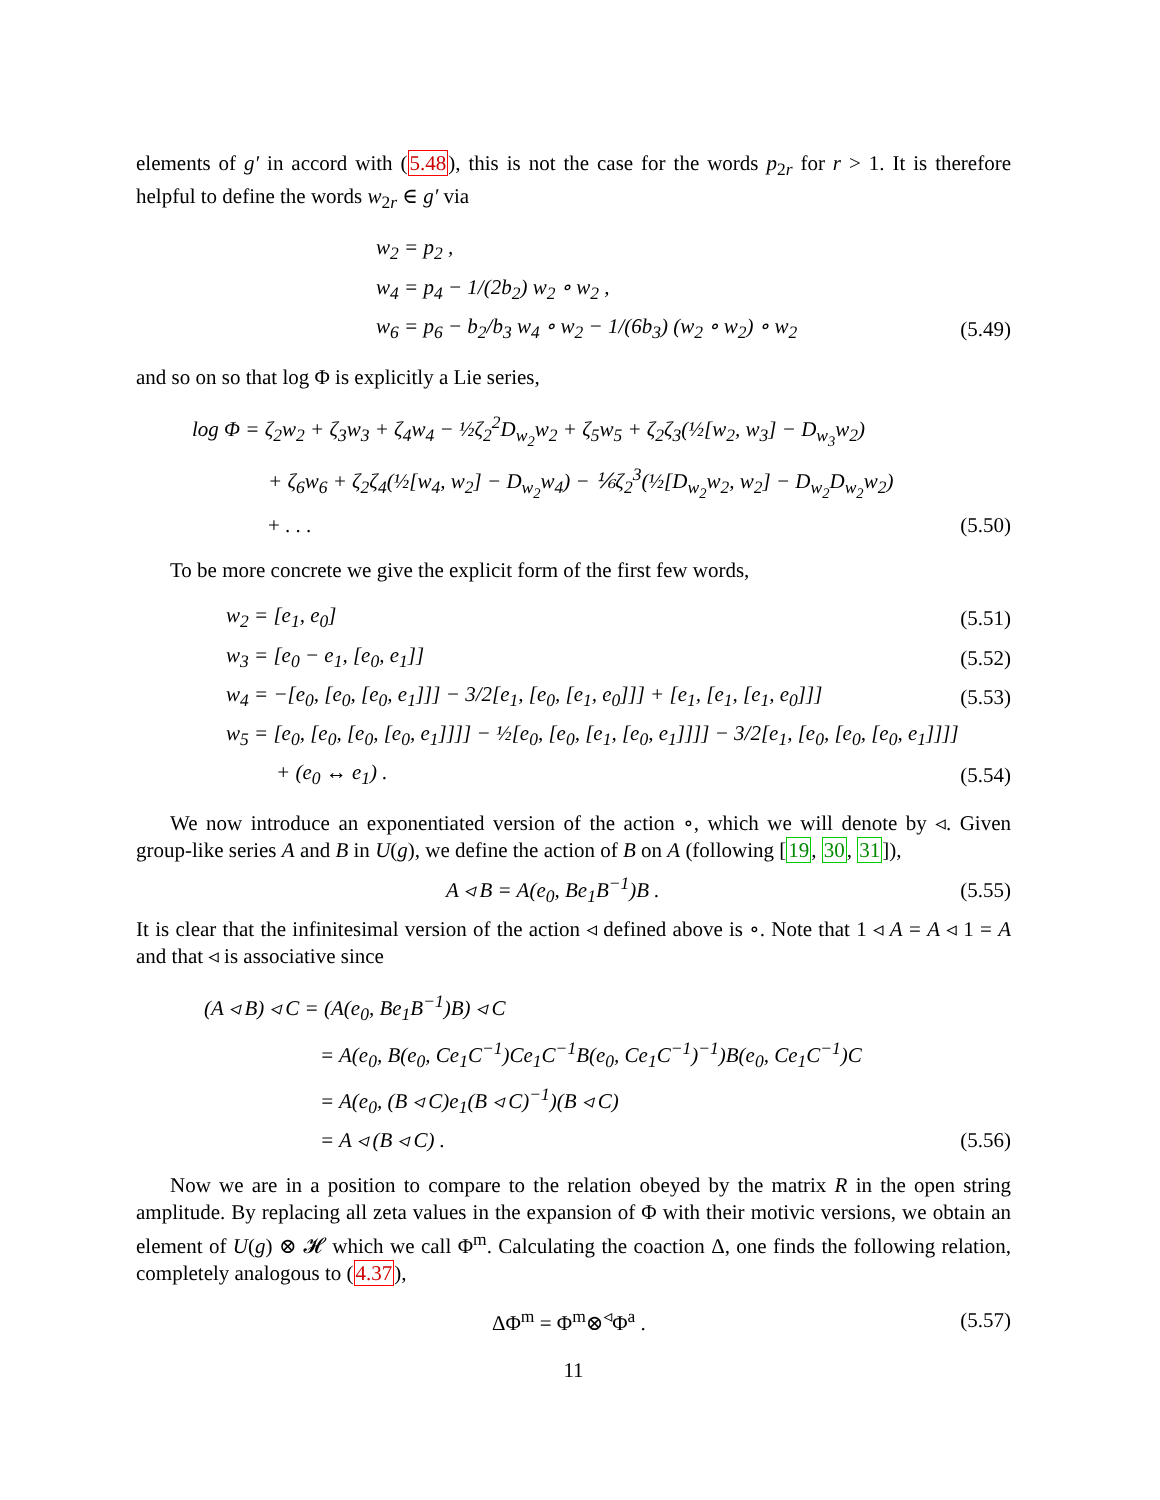elements of g′ in accord with (5.48), this is not the case for the words p<sub>2r</sub> for r > 1. It is therefore helpful to define the words w<sub>2r</sub> ∈ g′ via
w<sub>2</sub> = p<sub>2</sub> ,
w<sub>4</sub> = p<sub>4</sub> − 1/(2b<sub>2</sub>) w<sub>2</sub> ∘ w<sub>2</sub> ,
w<sub>6</sub> = p<sub>6</sub> − b<sub>2</sub>/b<sub>3</sub> w<sub>4</sub> ∘ w<sub>2</sub> − 1/(6b<sub>3</sub>) (w<sub>2</sub> ∘ w<sub>2</sub>) ∘ w<sub>2</sub> (5.49)
and so on so that log Φ is explicitly a Lie series,
log Φ = ζ<sub>2</sub>w<sub>2</sub> + ζ<sub>3</sub>w<sub>3</sub> + ζ<sub>4</sub>w<sub>4</sub> − ½ζ<sub>2</sub><sup>2</sup>D<sub>w<sub>2</sub></sub>w<sub>2</sub> + ζ<sub>5</sub>w<sub>5</sub> + ζ<sub>2</sub>ζ<sub>3</sub>(½[w<sub>2</sub>, w<sub>3</sub>] − D<sub>w<sub>3</sub></sub>w<sub>2</sub>)
+ ζ<sub>6</sub>w<sub>6</sub> + ζ<sub>2</sub>ζ<sub>4</sub>(½[w<sub>4</sub>, w<sub>2</sub>] − D<sub>w<sub>2</sub></sub>w<sub>4</sub>) − ⅙ζ<sub>2</sub><sup>3</sup>(½[D<sub>w<sub>2</sub></sub>w<sub>2</sub>, w<sub>2</sub>] − D<sub>w<sub>2</sub></sub>D<sub>w<sub>2</sub></sub>w<sub>2</sub>)
+ . . . (5.50)
To be more concrete we give the explicit form of the first few words,
w<sub>2</sub> = [e<sub>1</sub>, e<sub>0</sub>] (5.51)
w<sub>3</sub> = [e<sub>0</sub> − e<sub>1</sub>, [e<sub>0</sub>, e<sub>1</sub>]] (5.52)
w<sub>4</sub> = −[e<sub>0</sub>, [e<sub>0</sub>, [e<sub>0</sub>, e<sub>1</sub>]]] − 3/2[e<sub>1</sub>, [e<sub>0</sub>, [e<sub>1</sub>, e<sub>0</sub>]]] + [e<sub>1</sub>, [e<sub>1</sub>, [e<sub>1</sub>, e<sub>0</sub>]]] (5.53)
w<sub>5</sub> = [e<sub>0</sub>, [e<sub>0</sub>, [e<sub>0</sub>, [e<sub>0</sub>, e<sub>1</sub>]]]] − ½[e<sub>0</sub>, [e<sub>0</sub>, [e<sub>1</sub>, [e<sub>0</sub>, e<sub>1</sub>]]]] − 3/2[e<sub>1</sub>, [e<sub>0</sub>, [e<sub>0</sub>, [e<sub>0</sub>, e<sub>1</sub>]]]]
+ (e<sub>0</sub> ↔ e<sub>1</sub>) . (5.54)
We now introduce an exponentiated version of the action ∘, which we will denote by ◃. Given group-like series A and B in U(g), we define the action of B on A (following [19, 30, 31]),
A ◃ B = A(e<sub>0</sub>, Be<sub>1</sub>B<sup>−1</sup>)B . (5.55)
It is clear that the infinitesimal version of the action ◃ defined above is ∘. Note that 1 ◃ A = A ◃ 1 = A and that ◃ is associative since
(A ◃ B) ◃ C = (A(e<sub>0</sub>, Be<sub>1</sub>B<sup>−1</sup>)B) ◃ C
= A(e<sub>0</sub>, B(e<sub>0</sub>, Ce<sub>1</sub>C<sup>−1</sup>)Ce<sub>1</sub>C<sup>−1</sup>B(e<sub>0</sub>, Ce<sub>1</sub>C<sup>−1</sup>)<sup>−1</sup>)B(e<sub>0</sub>, Ce<sub>1</sub>C<sup>−1</sup>)C
= A(e<sub>0</sub>, (B ◃ C)e<sub>1</sub>(B ◃ C)<sup>−1</sup>)(B ◃ C)
= A ◃ (B ◃ C) . (5.56)
Now we are in a position to compare to the relation obeyed by the matrix R in the open string amplitude. By replacing all zeta values in the expansion of Φ with their motivic versions, we obtain an element of U(g) ⊗ 𝓗 which we call Φ<sup>m</sup>. Calculating the coaction Δ, one finds the following relation, completely analogous to (4.37),
ΔΦ<sup>m</sup> = Φ<sup>m</sup>⊗<sup>◃</sup>Φ<sup>a</sup> . (5.57)
11